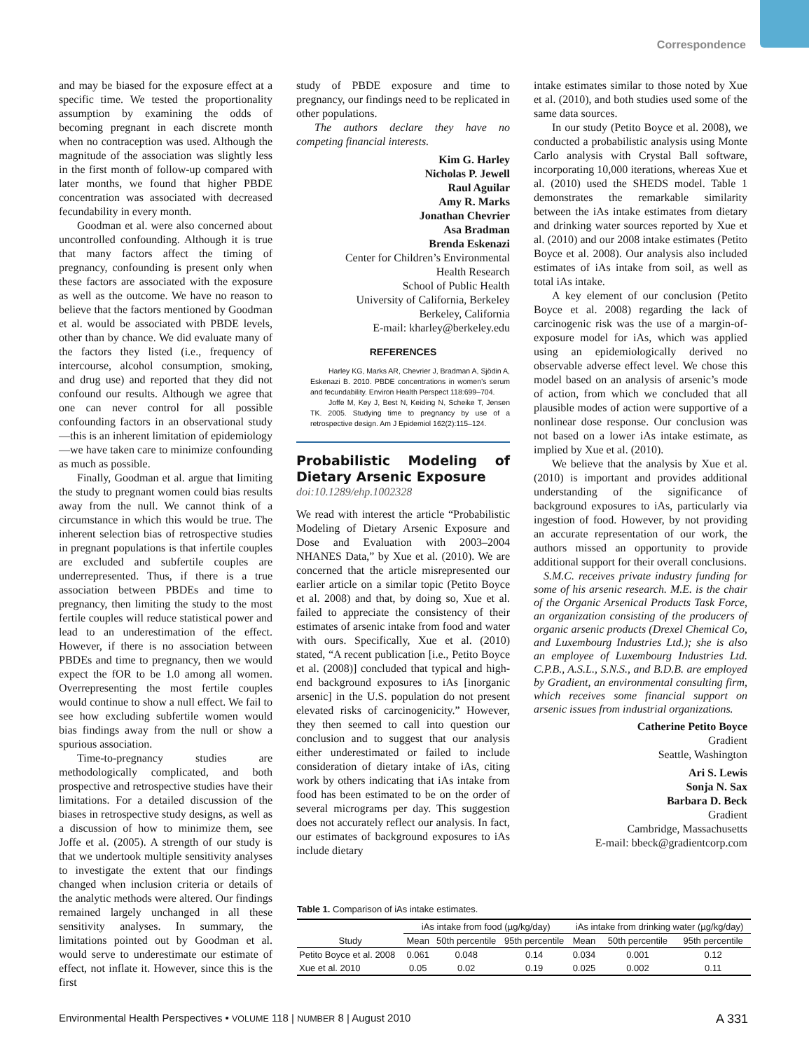Correspondence
and may be biased for the exposure effect at a specific time. We tested the proportionality assumption by examining the odds of becoming pregnant in each discrete month when no contraception was used. Although the magnitude of the association was slightly less in the first month of follow-up compared with later months, we found that higher PBDE concentration was associated with decreased fecundability in every month.
Goodman et al. were also concerned about uncontrolled confounding. Although it is true that many factors affect the timing of pregnancy, confounding is present only when these factors are associated with the exposure as well as the outcome. We have no reason to believe that the factors mentioned by Goodman et al. would be associated with PBDE levels, other than by chance. We did evaluate many of the factors they listed (i.e., frequency of intercourse, alcohol consumption, smoking, and drug use) and reported that they did not confound our results. Although we agree that one can never control for all possible confounding factors in an observational study—this is an inherent limitation of epidemiology—we have taken care to minimize confounding as much as possible.
Finally, Goodman et al. argue that limiting the study to pregnant women could bias results away from the null. We cannot think of a circumstance in which this would be true. The inherent selection bias of retrospective studies in pregnant populations is that infertile couples are excluded and subfertile couples are underrepresented. Thus, if there is a true association between PBDEs and time to pregnancy, then limiting the study to the most fertile couples will reduce statistical power and lead to an underestimation of the effect. However, if there is no association between PBDEs and time to pregnancy, then we would expect the fOR to be 1.0 among all women. Overrepresenting the most fertile couples would continue to show a null effect. We fail to see how excluding subfertile women would bias findings away from the null or show a spurious association.
Time-to-pregnancy studies are methodologically complicated, and both prospective and retrospective studies have their limitations. For a detailed discussion of the biases in retrospective study designs, as well as a discussion of how to minimize them, see Joffe et al. (2005). A strength of our study is that we undertook multiple sensitivity analyses to investigate the extent that our findings changed when inclusion criteria or details of the analytic methods were altered. Our findings remained largely unchanged in all these sensitivity analyses. In summary, the limitations pointed out by Goodman et al. would serve to underestimate our estimate of effect, not inflate it. However, since this is the first
study of PBDE exposure and time to pregnancy, our findings need to be replicated in other populations.
The authors declare they have no competing financial interests.
Kim G. Harley
Nicholas P. Jewell
Raul Aguilar
Amy R. Marks
Jonathan Chevrier
Asa Bradman
Brenda Eskenazi
Center for Children’s Environmental
Health Research
School of Public Health
University of California, Berkeley
Berkeley, California
E-mail: kharley@berkeley.edu
REFERENCES
Harley KG, Marks AR, Chevrier J, Bradman A, Sjödin A, Eskenazi B. 2010. PBDE concentrations in women’s serum and fecundability. Environ Health Perspect 118:699–704.
Joffe M, Key J, Best N, Keiding N, Scheike T, Jensen TK. 2005. Studying time to pregnancy by use of a retrospective design. Am J Epidemiol 162(2):115–124.
Probabilistic Modeling of Dietary Arsenic Exposure
doi:10.1289/ehp.1002328
We read with interest the article “Probabilistic Modeling of Dietary Arsenic Exposure and Dose and Evaluation with 2003–2004 NHANES Data,” by Xue et al. (2010). We are concerned that the article misrepresented our earlier article on a similar topic (Petito Boyce et al. 2008) and that, by doing so, Xue et al. failed to appreciate the consistency of their estimates of arsenic intake from food and water with ours. Specifically, Xue et al. (2010) stated, “A recent publication [i.e., Petito Boyce et al. (2008)] concluded that typical and high-end background exposures to iAs [inorganic arsenic] in the U.S. population do not present elevated risks of carcinogenicity.” However, they then seemed to call into question our conclusion and to suggest that our analysis either underestimated or failed to include consideration of dietary intake of iAs, citing work by others indicating that iAs intake from food has been estimated to be on the order of several micrograms per day. This suggestion does not accurately reflect our analysis. In fact, our estimates of background exposures to iAs include dietary
intake estimates similar to those noted by Xue et al. (2010), and both studies used some of the same data sources.
In our study (Petito Boyce et al. 2008), we conducted a probabilistic analysis using Monte Carlo analysis with Crystal Ball software, incorporating 10,000 iterations, whereas Xue et al. (2010) used the SHEDS model. Table 1 demonstrates the remarkable similarity between the iAs intake estimates from dietary and drinking water sources reported by Xue et al. (2010) and our 2008 intake estimates (Petito Boyce et al. 2008). Our analysis also included estimates of iAs intake from soil, as well as total iAs intake.
A key element of our conclusion (Petito Boyce et al. 2008) regarding the lack of carcinogenic risk was the use of a margin-of-exposure model for iAs, which was applied using an epidemiologically derived no observable adverse effect level. We chose this model based on an analysis of arsenic’s mode of action, from which we concluded that all plausible modes of action were supportive of a nonlinear dose response. Our conclusion was not based on a lower iAs intake estimate, as implied by Xue et al. (2010).
We believe that the analysis by Xue et al. (2010) is important and provides additional understanding of the significance of background exposures to iAs, particularly via ingestion of food. However, by not providing an accurate representation of our work, the authors missed an opportunity to provide additional support for their overall conclusions.
S.M.C. receives private industry funding for some of his arsenic research. M.E. is the chair of the Organic Arsenical Products Task Force, an organization consisting of the producers of organic arsenic products (Drexel Chemical Co, and Luxembourg Industries Ltd.); she is also an employee of Luxembourg Industries Ltd. C.P.B., A.S.L., S.N.S., and B.D.B. are employed by Gradient, an environmental consulting firm, which receives some financial support on arsenic issues from industrial organizations.
Catherine Petito Boyce
Gradient
Seattle, Washington
Ari S. Lewis
Sonja N. Sax
Barbara D. Beck
Gradient
Cambridge, Massachusetts
E-mail: bbeck@gradientcorp.com
Table 1. Comparison of iAs intake estimates.
| Study | iAs intake from food (µg/kg/day) | | | iAs intake from drinking water (µg/kg/day) | | |
| --- | --- | --- | --- | --- | --- | --- |
| | Mean | 50th percentile | 95th percentile | Mean | 50th percentile | 95th percentile |
| Petito Boyce et al. 2008 | 0.061 | 0.048 | 0.14 | 0.034 | 0.001 | 0.12 |
| Xue et al. 2010 | 0.05 | 0.02 | 0.19 | 0.025 | 0.002 | 0.11 |
Environmental Health Perspectives • VOLUME 118 | NUMBER 8 | August 2010 A 331